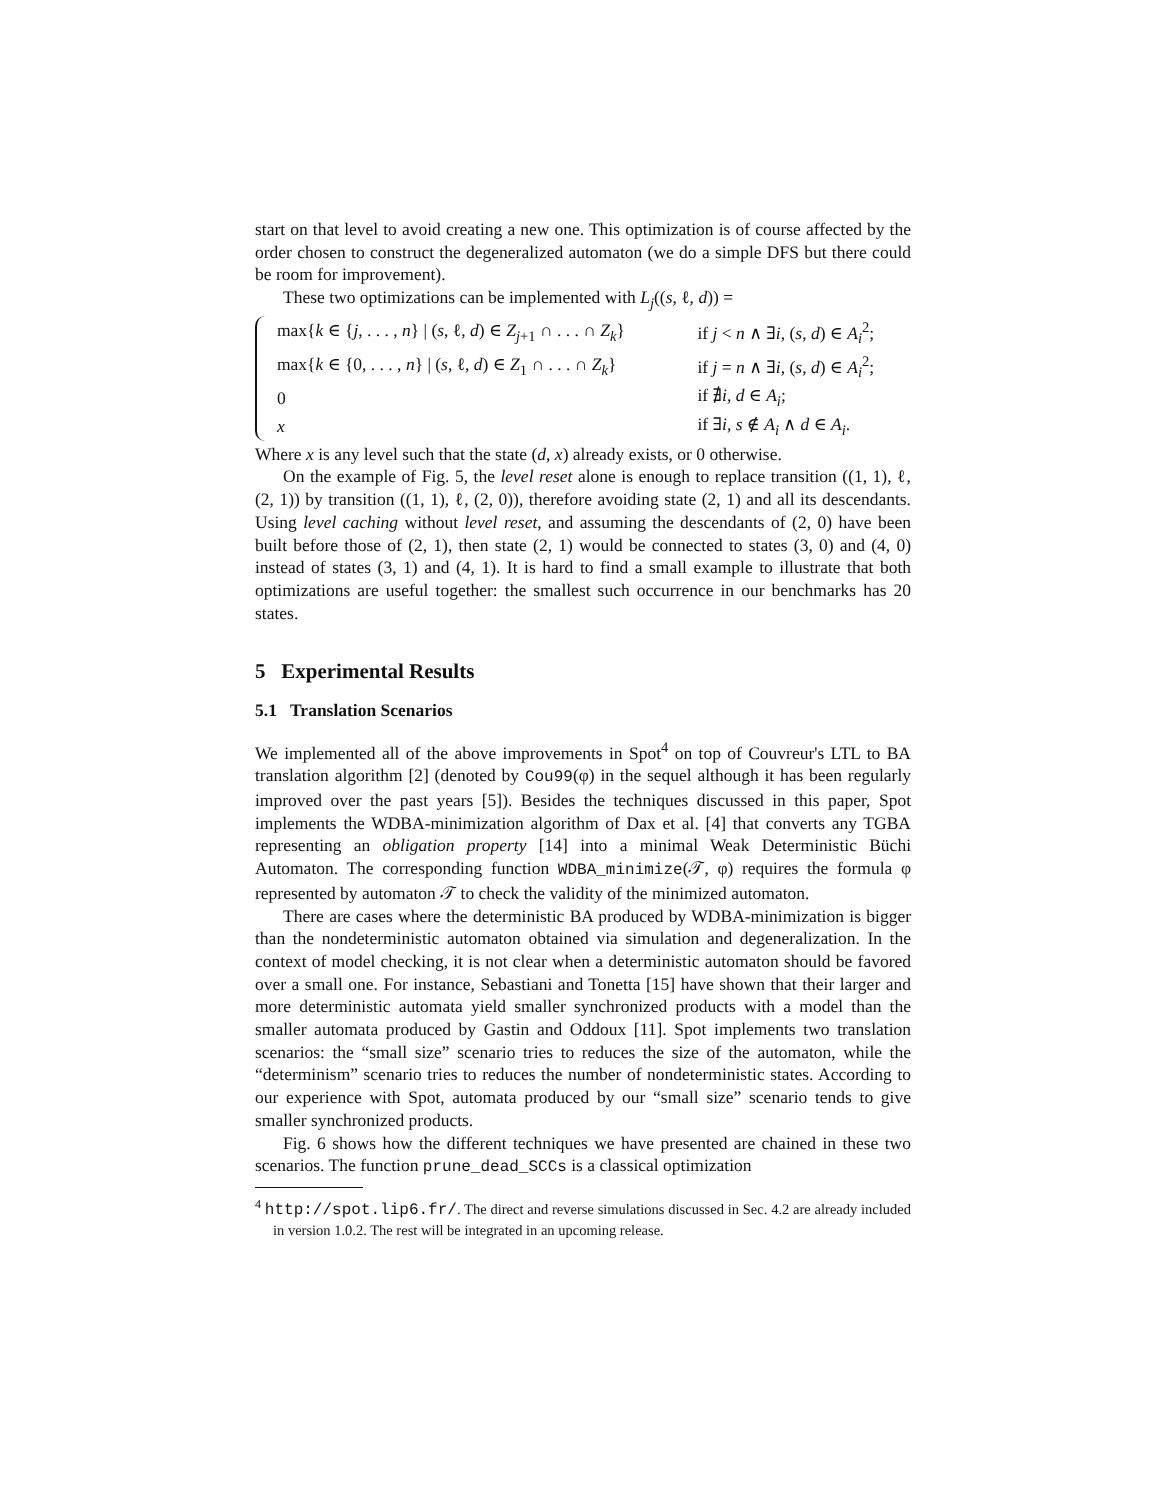start on that level to avoid creating a new one. This optimization is of course affected by the order chosen to construct the degeneralized automaton (we do a simple DFS but there could be room for improvement).
These two optimizations can be implemented with L<sub>j</sub>((s, ℓ, d)) =
| max{ k ∈ { j , . . . , n } / ( s , ℓ, d ) ∈ Z<sub>j+1</sub> ∩ . . . ∩ Z<sub>k</sub> } | if j < n ∧ ∃ i , ( s , d ) ∈ A<sub>i</sub><sup>2</sup>; |
| max{ k ∈ {0, . . . , n } / ( s , ℓ, d ) ∈ Z<sub>1</sub> ∩ . . . ∩ Z<sub>k</sub> } | if j = n ∧ ∃ i , ( s , d ) ∈ A<sub>i</sub><sup>2</sup>; |
| 0 | if ∄ i , d ∈ A<sub>i</sub> ; |
| x | if ∃ i , s ∉ A<sub>i</sub> ∧ d ∈ A<sub>i</sub> . |
Where x is any level such that the state (d, x) already exists, or 0 otherwise.
On the example of Fig. 5, the level reset alone is enough to replace transition ((1, 1), ℓ, (2, 1)) by transition ((1, 1), ℓ, (2, 0)), therefore avoiding state (2, 1) and all its descendants. Using level caching without level reset, and assuming the descendants of (2, 0) have been built before those of (2, 1), then state (2, 1) would be connected to states (3, 0) and (4, 0) instead of states (3, 1) and (4, 1). It is hard to find a small example to illustrate that both optimizations are useful together: the smallest such occurrence in our benchmarks has 20 states.
5 Experimental Results
5.1 Translation Scenarios
We implemented all of the above improvements in Spot<sup>4</sup> on top of Couvreur's LTL to BA translation algorithm [2] (denoted by Cou99(φ) in the sequel although it has been regularly improved over the past years [5]). Besides the techniques discussed in this paper, Spot implements the WDBA-minimization algorithm of Dax et al. [4] that converts any TGBA representing an obligation property [14] into a minimal Weak Deterministic Büchi Automaton. The corresponding function WDBA_minimize(𝒯, φ) requires the formula φ represented by automaton 𝒯 to check the validity of the minimized automaton.
There are cases where the deterministic BA produced by WDBA-minimization is bigger than the nondeterministic automaton obtained via simulation and degeneralization. In the context of model checking, it is not clear when a deterministic automaton should be favored over a small one. For instance, Sebastiani and Tonetta [15] have shown that their larger and more deterministic automata yield smaller synchronized products with a model than the smaller automata produced by Gastin and Oddoux [11]. Spot implements two translation scenarios: the “small size” scenario tries to reduces the size of the automaton, while the “determinism” scenario tries to reduces the number of nondeterministic states. According to our experience with Spot, automata produced by our “small size” scenario tends to give smaller synchronized products.
Fig. 6 shows how the different techniques we have presented are chained in these two scenarios. The function prune_dead_SCCs is a classical optimization
<sup>4</sup> http://spot.lip6.fr/. The direct and reverse simulations discussed in Sec. 4.2 are already included in version 1.0.2. The rest will be integrated in an upcoming release.